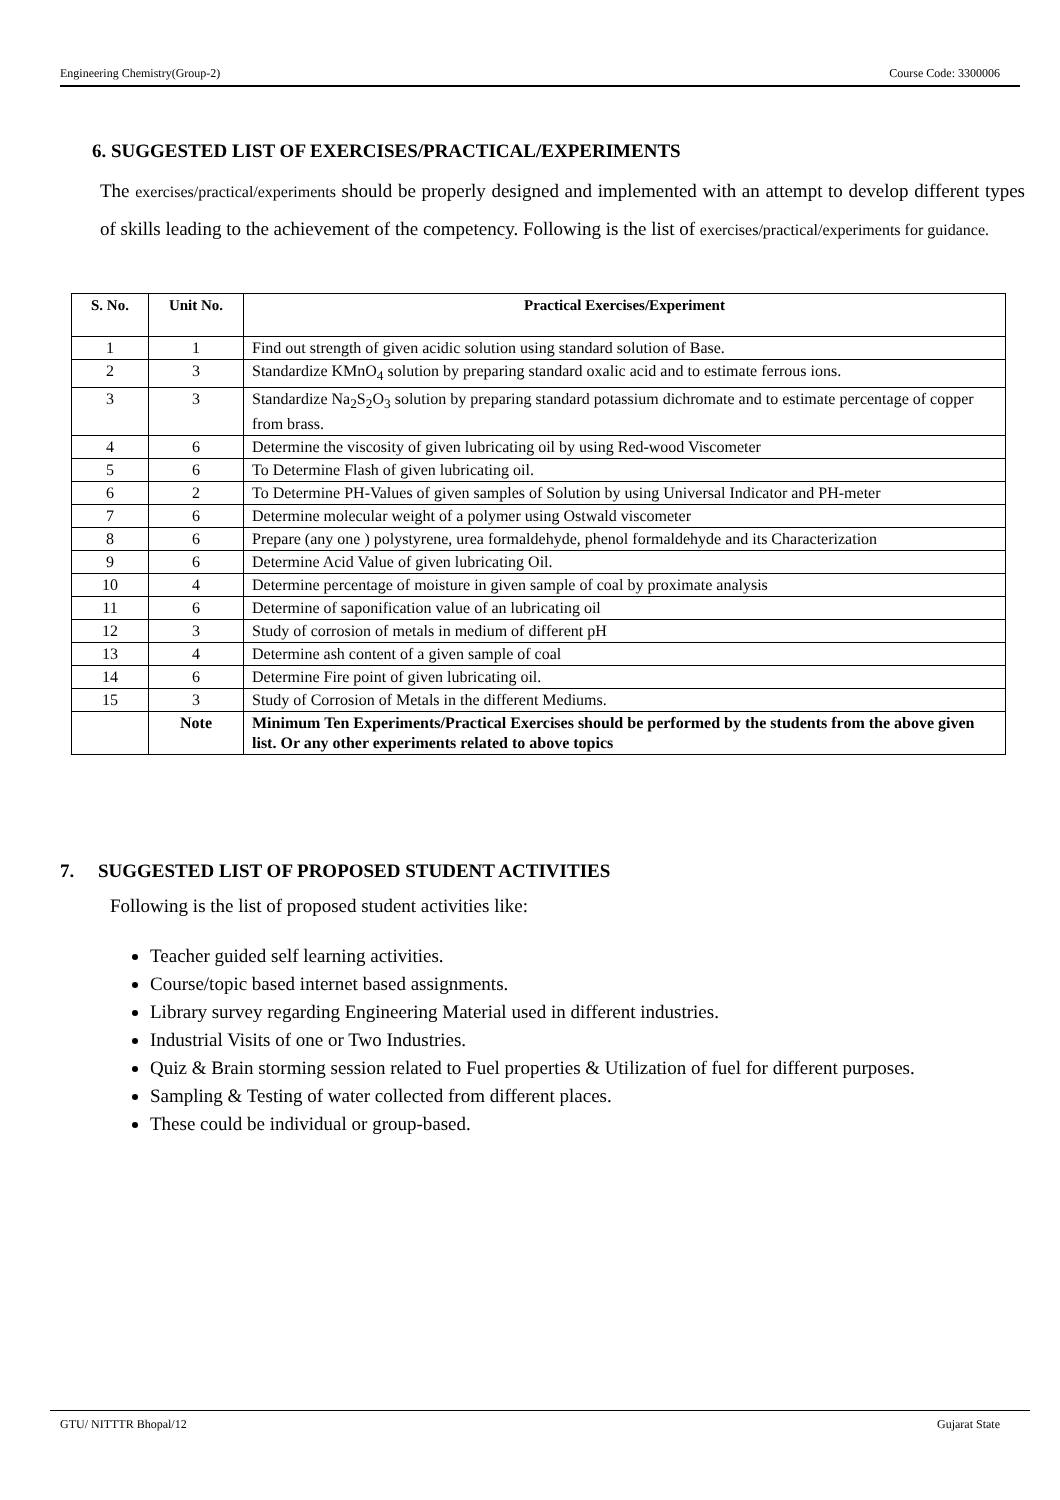Engineering Chemistry(Group-2) Course Code: 3300006
6. SUGGESTED LIST OF EXERCISES/PRACTICAL/EXPERIMENTS
The exercises/practical/experiments should be properly designed and implemented with an attempt to develop different types of skills leading to the achievement of the competency. Following is the list of exercises/practical/experiments for guidance.
| S. No. | Unit No. | Practical Exercises/Experiment |
| --- | --- | --- |
| 1 | 1 | Find out strength of given acidic solution using standard solution of Base. |
| 2 | 3 | Standardize KMnO<sub>4</sub> solution by preparing standard oxalic acid and to estimate ferrous ions. |
| 3 | 3 | Standardize Na<sub>2</sub>S<sub>2</sub>O<sub>3</sub> solution by preparing standard potassium dichromate and to estimate percentage of copper from brass. |
| 4 | 6 | Determine the viscosity of given lubricating oil by using Red-wood Viscometer |
| 5 | 6 | To Determine Flash of given lubricating oil. |
| 6 | 2 | To Determine PH-Values of given samples of Solution by using Universal Indicator and PH-meter |
| 7 | 6 | Determine molecular weight of a polymer using Ostwald viscometer |
| 8 | 6 | Prepare (any one ) polystyrene, urea formaldehyde, phenol formaldehyde and its Characterization |
| 9 | 6 | Determine Acid Value of given lubricating Oil. |
| 10 | 4 | Determine percentage of moisture in given sample of coal by proximate analysis |
| 11 | 6 | Determine of saponification value of an lubricating oil |
| 12 | 3 | Study of corrosion of metals in medium of different pH |
| 13 | 4 | Determine ash content of a given sample of coal |
| 14 | 6 | Determine Fire point of given lubricating oil. |
| 15 | 3 | Study of Corrosion of Metals in the different Mediums. |
| | Note | Minimum Ten Experiments/Practical Exercises should be performed by the students from the above given list. Or any other experiments related to above topics |
7. SUGGESTED LIST OF PROPOSED STUDENT ACTIVITIES
Following is the list of proposed student activities like:
Teacher guided self learning activities.
Course/topic based internet based assignments.
Library survey regarding Engineering Material used in different industries.
Industrial Visits of one or Two Industries.
Quiz & Brain storming session related to Fuel properties & Utilization of fuel for different purposes.
Sampling & Testing of water collected from different places.
These could be individual or group-based.
GTU/ NITTTR Bhopal/12 Gujarat State